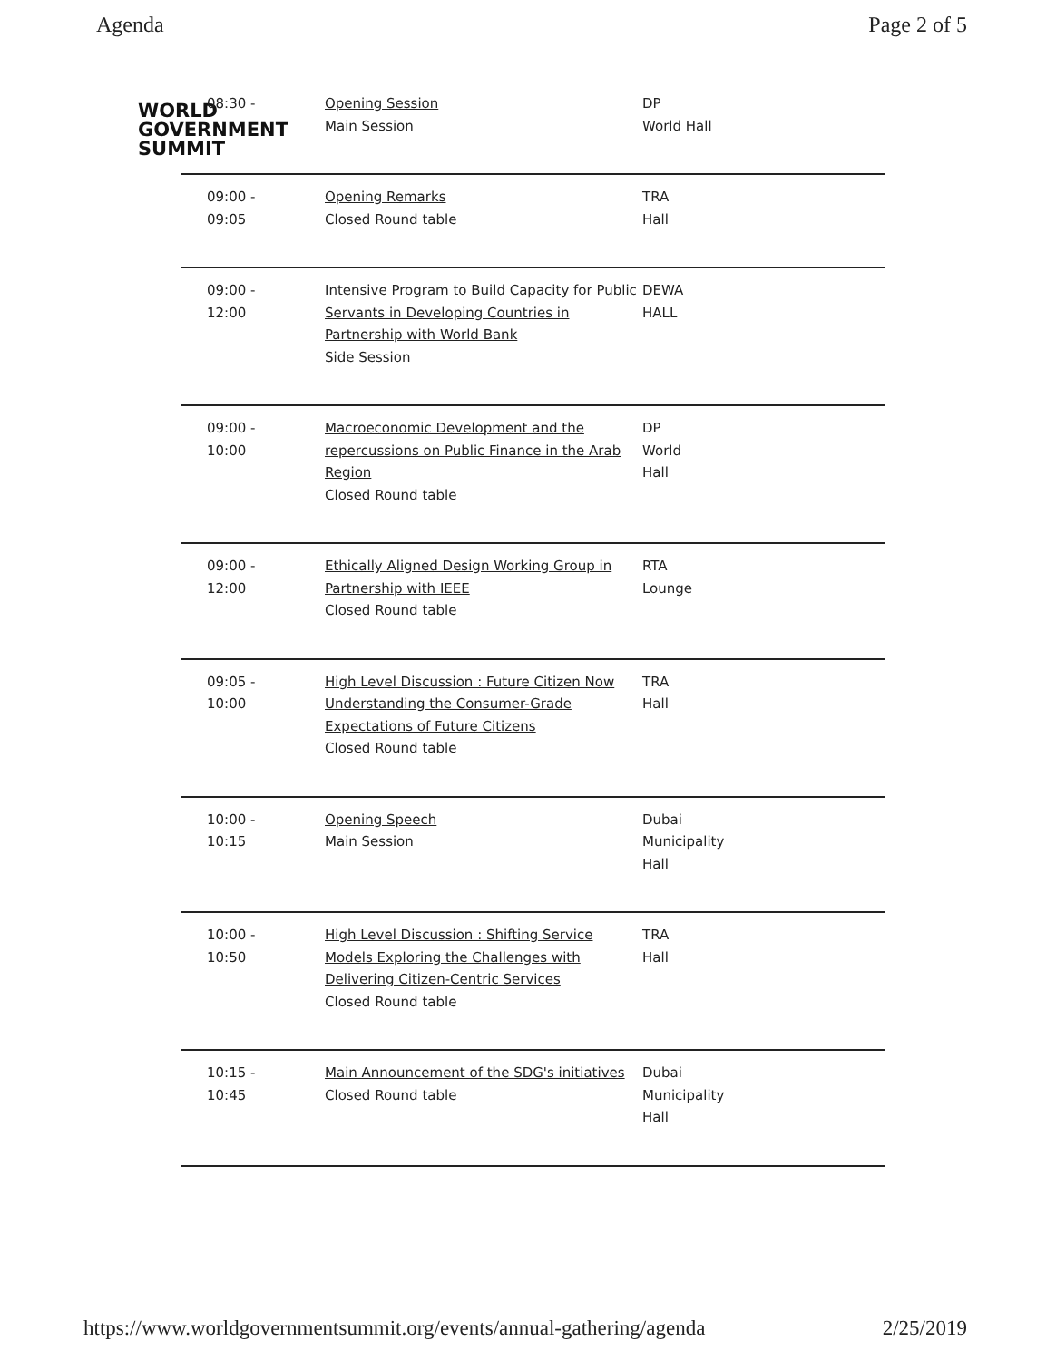Agenda Page 2 of 5
WORLD
GOVERNMENT
SUMMIT
| 08:30 - | Opening Session Main Session | DP World Hall |
| 09:00 - 09:05 | Opening Remarks Closed Round table | TRA Hall |
| 09:00 - 12:00 | Intensive Program to Build Capacity for Public Servants in Developing Countries in Partnership with World Bank Side Session | DEWA HALL |
| 09:00 - 10:00 | Macroeconomic Development and the repercussions on Public Finance in the Arab Region Closed Round table | DP World Hall |
| 09:00 - 12:00 | Ethically Aligned Design Working Group in Partnership with IEEE Closed Round table | RTA Lounge |
| 09:05 - 10:00 | High Level Discussion : Future Citizen Now Understanding the Consumer-Grade Expectations of Future Citizens Closed Round table | TRA Hall |
| 10:00 - 10:15 | Opening Speech Main Session | Dubai Municipality Hall |
| 10:00 - 10:50 | High Level Discussion : Shifting Service Models Exploring the Challenges with Delivering Citizen-Centric Services Closed Round table | TRA Hall |
| 10:15 - 10:45 | Main Announcement of the SDG's initiatives Closed Round table | Dubai Municipality Hall |
https://www.worldgovernmentsummit.org/events/annual-gathering/agenda 2/25/2019